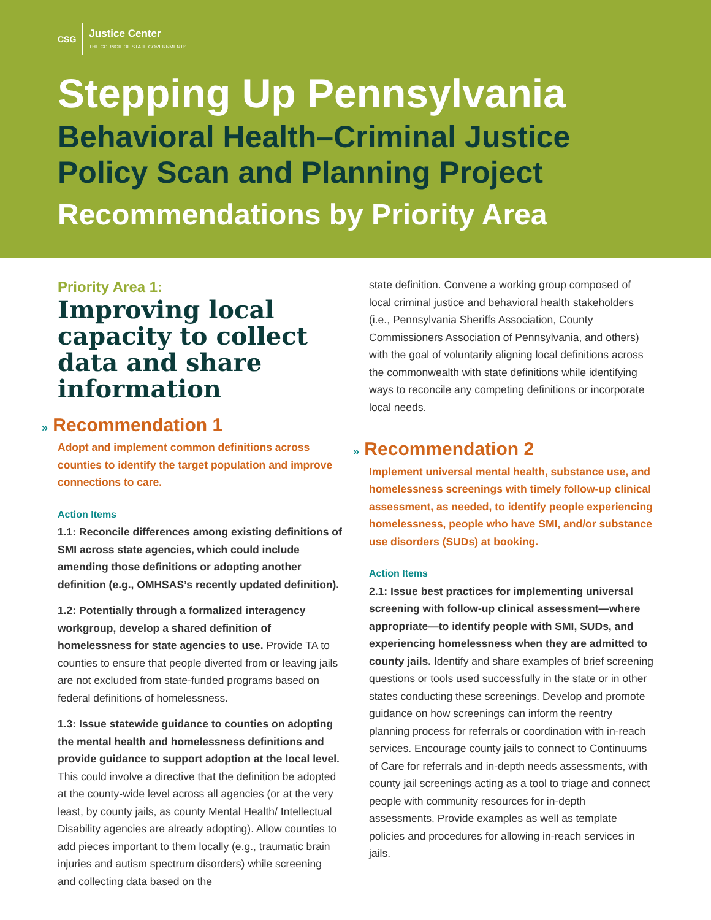CSG
Justice Center
THE COUNCIL OF STATE GOVERNMENTS
Stepping Up Pennsylvania
Behavioral Health–Criminal Justice Policy Scan and Planning Project
Recommendations by Priority Area
Priority Area 1:
Improving local capacity to collect data and share information
» Recommendation 1
Adopt and implement common definitions across counties to identify the target population and improve connections to care.
Action Items
1.1: Reconcile differences among existing definitions of SMI across state agencies, which could include amending those definitions or adopting another definition (e.g., OMHSAS’s recently updated definition).
1.2: Potentially through a formalized interagency workgroup, develop a shared definition of homelessness for state agencies to use. Provide TA to counties to ensure that people diverted from or leaving jails are not excluded from state-funded programs based on federal definitions of homelessness.
1.3: Issue statewide guidance to counties on adopting the mental health and homelessness definitions and provide guidance to support adoption at the local level. This could involve a directive that the definition be adopted at the county-wide level across all agencies (or at the very least, by county jails, as county Mental Health/ Intellectual Disability agencies are already adopting). Allow counties to add pieces important to them locally (e.g., traumatic brain injuries and autism spectrum disorders) while screening and collecting data based on the
state definition. Convene a working group composed of local criminal justice and behavioral health stakeholders (i.e., Pennsylvania Sheriffs Association, County Commissioners Association of Pennsylvania, and others) with the goal of voluntarily aligning local definitions across the commonwealth with state definitions while identifying ways to reconcile any competing definitions or incorporate local needs.
» Recommendation 2
Implement universal mental health, substance use, and homelessness screenings with timely follow-up clinical assessment, as needed, to identify people experiencing homelessness, people who have SMI, and/or substance use disorders (SUDs) at booking.
Action Items
2.1: Issue best practices for implementing universal screening with follow-up clinical assessment—where appropriate—to identify people with SMI, SUDs, and experiencing homelessness when they are admitted to county jails. Identify and share examples of brief screening questions or tools used successfully in the state or in other states conducting these screenings. Develop and promote guidance on how screenings can inform the reentry planning process for referrals or coordination with in-reach services. Encourage county jails to connect to Continuums of Care for referrals and in-depth needs assessments, with county jail screenings acting as a tool to triage and connect people with community resources for in-depth assessments. Provide examples as well as template policies and procedures for allowing in-reach services in jails.